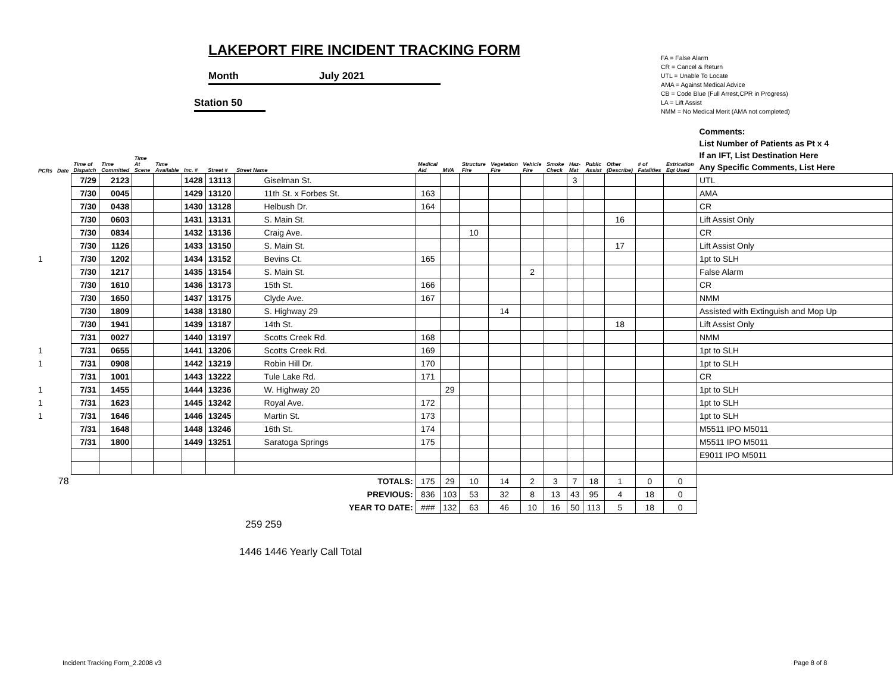LAKEPORT FIRE INCIDENT TRACKING FORM
Month July 2021
Station 50
FA = False Alarm
CR = Cancel & Return
UTL = Unable To Locate
AMA = Against Medical Advice
CB = Code Blue (Full Arrest,CPR in Progress)
LA = Lift Assist
NMM = No Medical Merit (AMA not completed)
| PCRs | Date | Time of Dispatch | Time Committed | Time At Scene | Time Available | Inc. # | Street # | Street Name | Medical Aid | MVA | Structure Fire | Vegetation Fire | Vehicle Fire | Smoke Check | Haz-Mat | Public Assist | Other (Describe) | # of Fatalities | Extrication Eqt Used | Comments: List Number of Patients as Pt x 4 If an IFT, List Destination Here Any Specific Comments, List Here |
| --- | --- | --- | --- | --- | --- | --- | --- | --- | --- | --- | --- | --- | --- | --- | --- | --- | --- | --- | --- | --- |
| | | 7/29 | 2123 | | | 1428 | 13113 | Giselman St. | | | | | | | 3 | | | | | UTL |
| | | 7/30 | 0045 | | | 1429 | 13120 | 11th St. x Forbes St. | 163 | | | | | | | | | | | AMA |
| | | 7/30 | 0438 | | | 1430 | 13128 | Helbush Dr. | 164 | | | | | | | | | | | CR |
| | | 7/30 | 0603 | | | 1431 | 13131 | S. Main St. | | | | | | | | | 16 | | | Lift Assist Only |
| | | 7/30 | 0834 | | | 1432 | 13136 | Craig Ave. | | | 10 | | | | | | | | | CR |
| | | 7/30 | 1126 | | | 1433 | 13150 | S. Main St. | | | | | | | | | 17 | | | Lift Assist Only |
| 1 | | 7/30 | 1202 | | | 1434 | 13152 | Bevins Ct. | 165 | | | | | | | | | | | 1pt to SLH |
| | | 7/30 | 1217 | | | 1435 | 13154 | S. Main St. | | | | | 2 | | | | | | | False Alarm |
| | | 7/30 | 1610 | | | 1436 | 13173 | 15th St. | 166 | | | | | | | | | | | CR |
| | | 7/30 | 1650 | | | 1437 | 13175 | Clyde Ave. | 167 | | | | | | | | | | | NMM |
| | | 7/30 | 1809 | | | 1438 | 13180 | S. Highway 29 | | | | 14 | | | | | | | | Assisted with Extinguish and Mop Up |
| | | 7/30 | 1941 | | | 1439 | 13187 | 14th St. | | | | | | | | | 18 | | | Lift Assist Only |
| | | 7/31 | 0027 | | | 1440 | 13197 | Scotts Creek Rd. | 168 | | | | | | | | | | | NMM |
| 1 | | 7/31 | 0655 | | | 1441 | 13206 | Scotts Creek Rd. | 169 | | | | | | | | | | | 1pt to SLH |
| 1 | | 7/31 | 0908 | | | 1442 | 13219 | Robin Hill Dr. | 170 | | | | | | | | | | | 1pt to SLH |
| | | 7/31 | 1001 | | | 1443 | 13222 | Tule Lake Rd. | 171 | | | | | | | | | | | CR |
| 1 | | 7/31 | 1455 | | | 1444 | 13236 | W. Highway 20 | | 29 | | | | | | | | | | 1pt to SLH |
| 1 | | 7/31 | 1623 | | | 1445 | 13242 | Royal Ave. | 172 | | | | | | | | | | | 1pt to SLH |
| 1 | | 7/31 | 1646 | | | 1446 | 13245 | Martin St. | 173 | | | | | | | | | | | 1pt to SLH |
| | | 7/31 | 1648 | | | 1448 | 13246 | 16th St. | 174 | | | | | | | | | | | M5511 IPO M5011 |
| | | 7/31 | 1800 | | | 1449 | 13251 | Saratoga Springs | 175 | | | | | | | | | | | M5511 IPO M5011 |
| | | | | | | | | | | | | | | | | | | | | E9011 IPO M5011 |
| 78 | | TOTALS: | | | | | | | 175 | 29 | 10 | 14 | 2 | 3 | 7 | 18 | 1 | 0 | 0 | |
| PREVIOUS: | | | | | | | | | 836 | 103 | 53 | 32 | 8 | 13 | 43 | 95 | 4 | 18 | 0 | |
| YEAR TO DATE: | | | | | | | | | ### | 132 | 63 | 46 | 10 | 16 | 50 | 113 | 5 | 18 | 0 | |
259 259
1446 1446 Yearly Call Total
Incident Tracking Form_2.2008 v3
Page 8 of 8